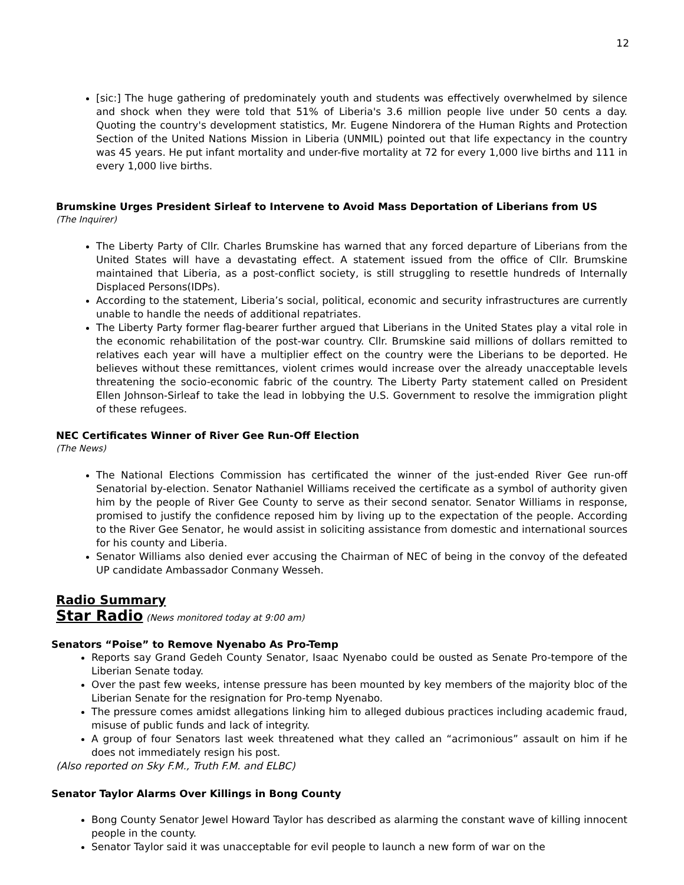12
[sic:] The huge gathering of predominately youth and students was effectively overwhelmed by silence and shock when they were told that 51% of Liberia's 3.6 million people live under 50 cents a day. Quoting the country's development statistics, Mr. Eugene Nindorera of the Human Rights and Protection Section of the United Nations Mission in Liberia (UNMIL) pointed out that life expectancy in the country was 45 years. He put infant mortality and under-five mortality at 72 for every 1,000 live births and 111 in every 1,000 live births.
Brumskine Urges President Sirleaf to Intervene to Avoid Mass Deportation of Liberians from US
(The Inquirer)
The Liberty Party of Cllr. Charles Brumskine has warned that any forced departure of Liberians from the United States will have a devastating effect. A statement issued from the office of Cllr. Brumskine maintained that Liberia, as a post-conflict society, is still struggling to resettle hundreds of Internally Displaced Persons(IDPs).
According to the statement, Liberia’s social, political, economic and security infrastructures are currently unable to handle the needs of additional repatriates.
The Liberty Party former flag-bearer further argued that Liberians in the United States play a vital role in the economic rehabilitation of the post-war country. Cllr. Brumskine said millions of dollars remitted to relatives each year will have a multiplier effect on the country were the Liberians to be deported. He believes without these remittances, violent crimes would increase over the already unacceptable levels threatening the socio-economic fabric of the country. The Liberty Party statement called on President Ellen Johnson-Sirleaf to take the lead in lobbying the U.S. Government to resolve the immigration plight of these refugees.
NEC Certificates Winner of River Gee Run-Off Election
(The News)
The National Elections Commission has certificated the winner of the just-ended River Gee run-off Senatorial by-election. Senator Nathaniel Williams received the certificate as a symbol of authority given him by the people of River Gee County to serve as their second senator. Senator Williams in response, promised to justify the confidence reposed him by living up to the expectation of the people. According to the River Gee Senator, he would assist in soliciting assistance from domestic and international sources for his county and Liberia.
Senator Williams also denied ever accusing the Chairman of NEC of being in the convoy of the defeated UP candidate Ambassador Conmany Wesseh.
Radio Summary
Star Radio
(News monitored today at 9:00 am)
Senators “Poise” to Remove Nyenabo As Pro-Temp
Reports say Grand Gedeh County Senator, Isaac Nyenabo could be ousted as Senate Pro-tempore of the Liberian Senate today.
Over the past few weeks, intense pressure has been mounted by key members of the majority bloc of the Liberian Senate for the resignation for Pro-temp Nyenabo.
The pressure comes amidst allegations linking him to alleged dubious practices including academic fraud, misuse of public funds and lack of integrity.
A group of four Senators last week threatened what they called an “acrimonious” assault on him if he does not immediately resign his post.
(Also reported on Sky F.M., Truth F.M. and ELBC)
Senator Taylor Alarms Over Killings in Bong County
Bong County Senator Jewel Howard Taylor has described as alarming the constant wave of killing innocent people in the county.
Senator Taylor said it was unacceptable for evil people to launch a new form of war on the